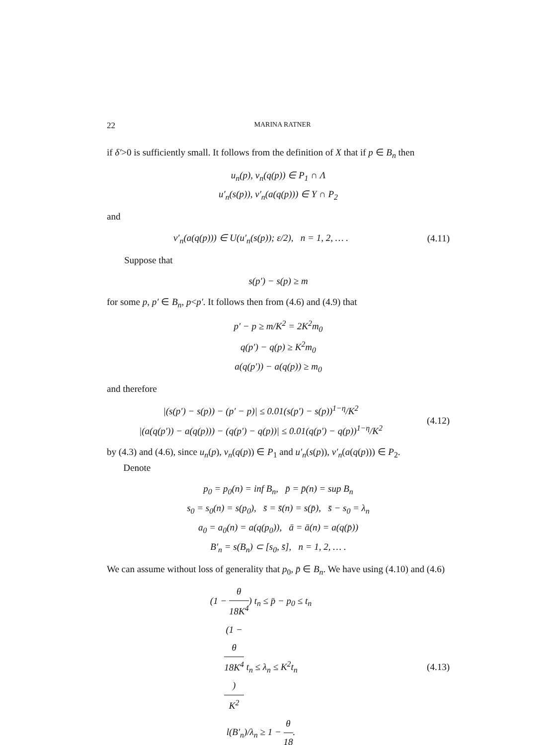22 MARINA RATNER
if δ′>0 is sufficiently small. It follows from the definition of X that if p ∈ B<sub>n</sub> then
u<sub>n</sub>(p), v<sub>n</sub>(q(p)) ∈ P<sub>1</sub> ∩ Λ
u′<sub>n</sub>(s(p)), v′<sub>n</sub>(a(q(p))) ∈ Y ∩ P<sub>2</sub>
and
v′<sub>n</sub>(a(q(p))) ∈ U(u′<sub>n</sub>(s(p)); ε/2), n = 1, 2, … .
(4.11)
Suppose that
s(p′) − s(p) ≥ m
for some p, p′ ∈ B<sub>n</sub>, p<p′. It follows then from (4.6) and (4.9) that
p′ − p ≥ m/K<sup>2</sup> = 2K<sup>2</sup>m<sub>0</sub>
q(p′) − q(p) ≥ K<sup>2</sup>m<sub>0</sub>
a(q(p′)) − a(q(p)) ≥ m<sub>0</sub>
and therefore
|(s(p′) − s(p)) − (p′ − p)| ≤ 0.01(s(p′) − s(p))<sup>1−η</sup>/K<sup>2</sup>
|(a(q(p′)) − a(q(p))) − (q(p′) − q(p))| ≤ 0.01(q(p′) − q(p))<sup>1−η</sup>/K<sup>2</sup>
(4.12)
by (4.3) and (4.6), since u<sub>n</sub>(p), v<sub>n</sub>(q(p)) ∈ P<sub>1</sub> and u′<sub>n</sub>(s(p)), v′<sub>n</sub>(a(q(p))) ∈ P<sub>2</sub>.
Denote
p<sub>0</sub> = p<sub>0</sub>(n) = inf B<sub>n</sub>, p̄ = p̄(n) = sup B<sub>n</sub>
s<sub>0</sub> = s<sub>0</sub>(n) = s(p<sub>0</sub>), s̄ = s̄(n) = s(p̄), s̄ − s<sub>0</sub> = λ<sub>n</sub>
a<sub>0</sub> = a<sub>0</sub>(n) = a(q(p<sub>0</sub>)), ā = ā(n) = a(q(p̄))
B′<sub>n</sub> = s(B<sub>n</sub>) ⊂ [s<sub>0</sub>, s̄], n = 1, 2, … .
We can assume without loss of generality that p<sub>0</sub>, p̄ ∈ B<sub>n</sub>. We have using (4.10) and (4.6)
(1 − θ 18K<sup>4</sup>) t<sub>n</sub> ≤ p̄ − p<sub>0</sub> ≤ t<sub>n</sub>
(1 −
θ
18K<sup>4</sup>) K<sup>2</sup> t<sub>n</sub> ≤ λ<sub>n</sub> ≤ K<sup>2</sup>t<sub>n</sub>
l(B′<sub>n</sub>)/λ<sub>n</sub> ≥ 1 − θ 18.
(4.13)